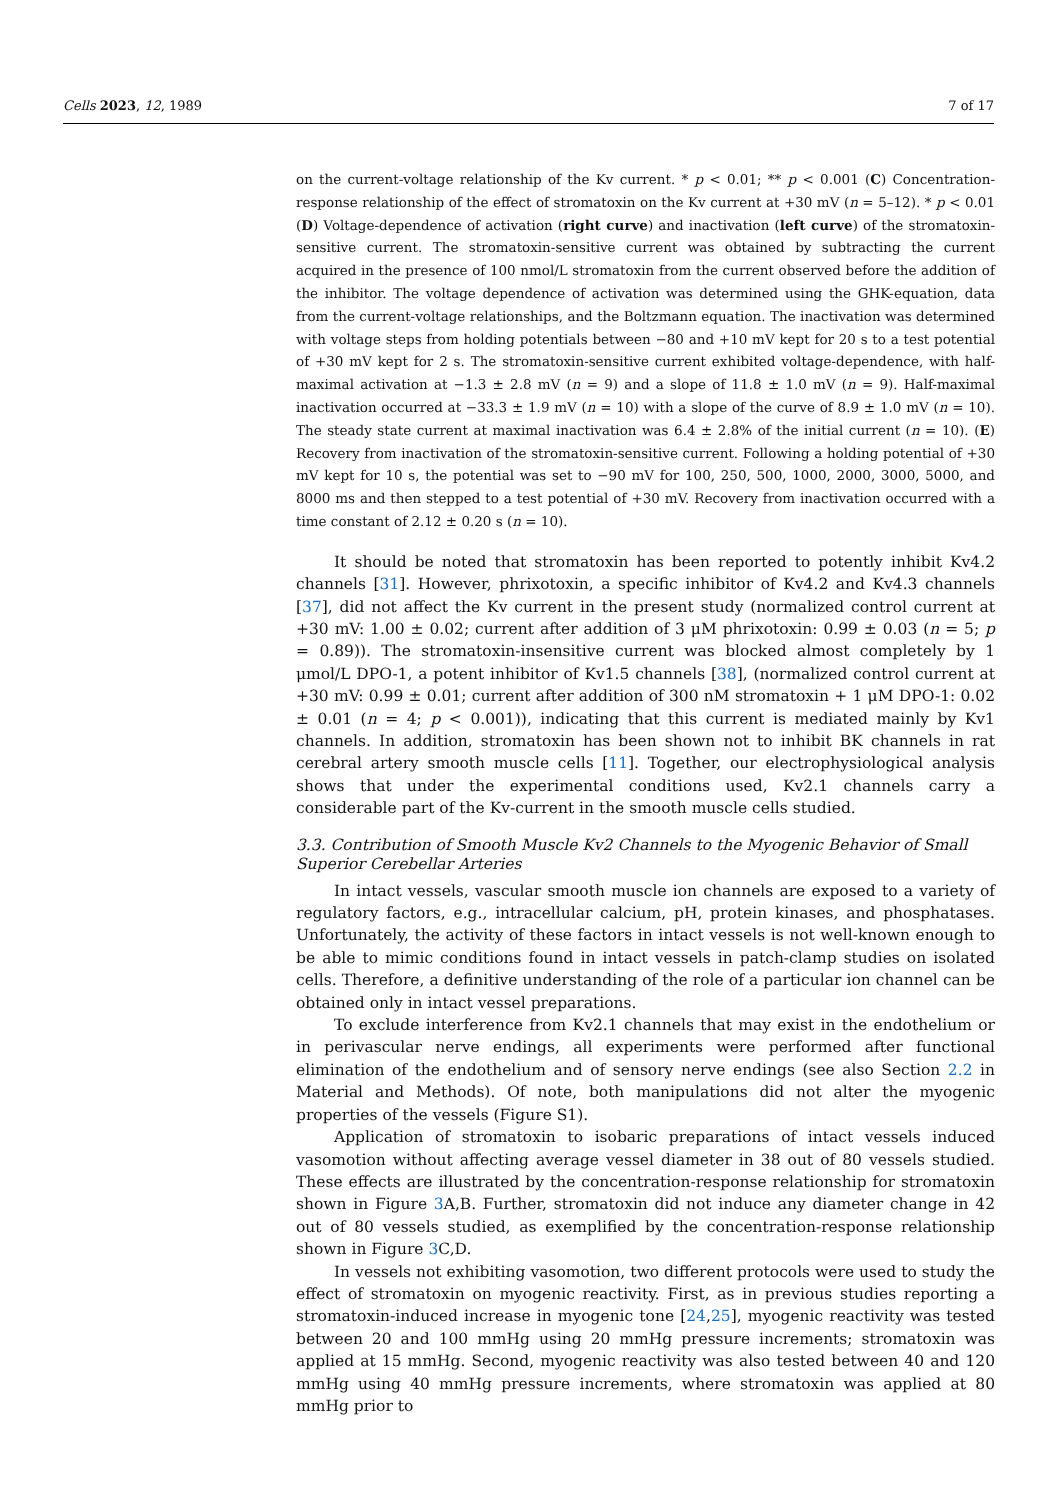Cells 2023, 12, 1989 7 of 17
on the current-voltage relationship of the Kv current. * p < 0.01; ** p < 0.001 (C) Concentration-response relationship of the effect of stromatoxin on the Kv current at +30 mV (n = 5–12). * p < 0.01 (D) Voltage-dependence of activation (right curve) and inactivation (left curve) of the stromatoxin-sensitive current. The stromatoxin-sensitive current was obtained by subtracting the current acquired in the presence of 100 nmol/L stromatoxin from the current observed before the addition of the inhibitor. The voltage dependence of activation was determined using the GHK-equation, data from the current-voltage relationships, and the Boltzmann equation. The inactivation was determined with voltage steps from holding potentials between −80 and +10 mV kept for 20 s to a test potential of +30 mV kept for 2 s. The stromatoxin-sensitive current exhibited voltage-dependence, with half-maximal activation at −1.3 ± 2.8 mV (n = 9) and a slope of 11.8 ± 1.0 mV (n = 9). Half-maximal inactivation occurred at −33.3 ± 1.9 mV (n = 10) with a slope of the curve of 8.9 ± 1.0 mV (n = 10). The steady state current at maximal inactivation was 6.4 ± 2.8% of the initial current (n = 10). (E) Recovery from inactivation of the stromatoxin-sensitive current. Following a holding potential of +30 mV kept for 10 s, the potential was set to −90 mV for 100, 250, 500, 1000, 2000, 3000, 5000, and 8000 ms and then stepped to a test potential of +30 mV. Recovery from inactivation occurred with a time constant of 2.12 ± 0.20 s (n = 10).
It should be noted that stromatoxin has been reported to potently inhibit Kv4.2 channels [31]. However, phrixotoxin, a specific inhibitor of Kv4.2 and Kv4.3 channels [37], did not affect the Kv current in the present study (normalized control current at +30 mV: 1.00 ± 0.02; current after addition of 3 μM phrixotoxin: 0.99 ± 0.03 (n = 5; p = 0.89)). The stromatoxin-insensitive current was blocked almost completely by 1 μmol/L DPO-1, a potent inhibitor of Kv1.5 channels [38], (normalized control current at +30 mV: 0.99 ± 0.01; current after addition of 300 nM stromatoxin + 1 μM DPO-1: 0.02 ± 0.01 (n = 4; p < 0.001)), indicating that this current is mediated mainly by Kv1 channels. In addition, stromatoxin has been shown not to inhibit BK channels in rat cerebral artery smooth muscle cells [11]. Together, our electrophysiological analysis shows that under the experimental conditions used, Kv2.1 channels carry a considerable part of the Kv-current in the smooth muscle cells studied.
3.3. Contribution of Smooth Muscle Kv2 Channels to the Myogenic Behavior of Small Superior Cerebellar Arteries
In intact vessels, vascular smooth muscle ion channels are exposed to a variety of regulatory factors, e.g., intracellular calcium, pH, protein kinases, and phosphatases. Unfortunately, the activity of these factors in intact vessels is not well-known enough to be able to mimic conditions found in intact vessels in patch-clamp studies on isolated cells. Therefore, a definitive understanding of the role of a particular ion channel can be obtained only in intact vessel preparations.
To exclude interference from Kv2.1 channels that may exist in the endothelium or in perivascular nerve endings, all experiments were performed after functional elimination of the endothelium and of sensory nerve endings (see also Section 2.2 in Material and Methods). Of note, both manipulations did not alter the myogenic properties of the vessels (Figure S1).
Application of stromatoxin to isobaric preparations of intact vessels induced vasomotion without affecting average vessel diameter in 38 out of 80 vessels studied. These effects are illustrated by the concentration-response relationship for stromatoxin shown in Figure 3 A,B. Further, stromatoxin did not induce any diameter change in 42 out of 80 vessels studied, as exemplified by the concentration-response relationship shown in Figure 3 C,D.
In vessels not exhibiting vasomotion, two different protocols were used to study the effect of stromatoxin on myogenic reactivity. First, as in previous studies reporting a stromatoxin-induced increase in myogenic tone [24,25], myogenic reactivity was tested between 20 and 100 mmHg using 20 mmHg pressure increments; stromatoxin was applied at 15 mmHg. Second, myogenic reactivity was also tested between 40 and 120 mmHg using 40 mmHg pressure increments, where stromatoxin was applied at 80 mmHg prior to